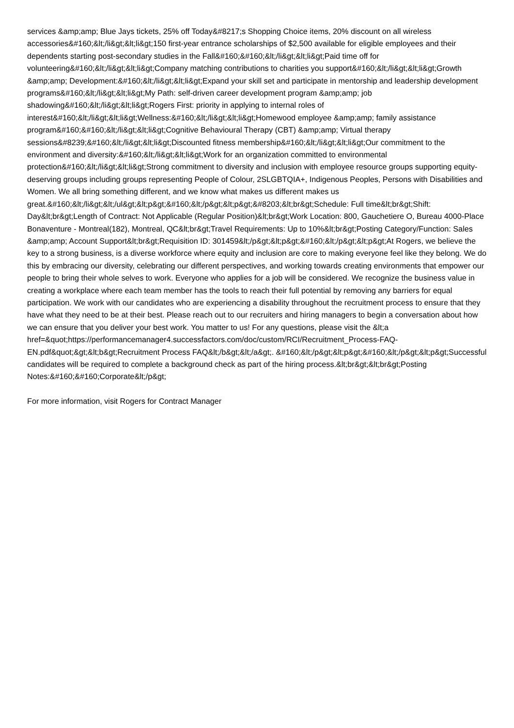services &amp;amp; Blue Jays tickets, 25% off Today&#8217;s Shopping Choice items, 20% discount on all wireless accessories&#160;&lt;/li&gt;&lt;li&gt;150 first-year entrance scholarships of $2,500 available for eligible employees and their dependents starting post-secondary studies in the Fall&#160;&#160;&lt;/li&gt;&lt;li&gt;Paid time off for volunteering&#160;&lt;/li&gt;&lt;li&gt;Company matching contributions to charities you support&#160;&lt;/li&gt;&lt;li&gt;Growth &amp;amp; Development:&#160;&lt;/li&gt;&lt;li&gt;Expand your skill set and participate in mentorship and leadership development programs&#160;&lt;/li&gt;&lt;li&gt;My Path: self-driven career development program &amp;amp; job shadowing&#160;&lt;/li&gt;&lt;li&gt;Rogers First: priority in applying to internal roles of interest&#160;&lt;/li&gt;&lt;li&gt;Wellness:&#160;&lt;/li&gt;&lt;li&gt;Homewood employee &amp;amp; family assistance program&#160;&#160;&lt;/li&gt;&lt;li&gt;Cognitive Behavioural Therapy (CBT) &amp;amp; Virtual therapy sessions&#8239;&#160;&lt;/li&gt;&lt;li&gt;Discounted fitness membership&#160;&lt;/li&gt;&lt;li&gt;Our commitment to the environment and diversity:&#160;&lt;/li&gt;&lt;li&gt;Work for an organization committed to environmental protection&#160;&lt;/li&gt;&lt;li&gt;Strong commitment to diversity and inclusion with employee resource groups supporting equity-deserving groups including groups representing People of Colour, 2SLGBTQIA+, Indigenous Peoples, Persons with Disabilities and Women. We all bring something different, and we know what makes us different makes us great.&#160;&lt;/li&gt;&lt;/ul&gt;&lt;p&gt;&#160;&lt;/p&gt;&lt;p&gt;&#8203;&lt;br&gt;Schedule: Full time&lt;br&gt;Shift: Day&lt;br&gt;Length of Contract: Not Applicable (Regular Position)&lt;br&gt;Work Location: 800, Gauchetiere O, Bureau 4000-Place Bonaventure - Montreal(182), Montreal, QC&lt;br&gt;Travel Requirements: Up to 10%&lt;br&gt;Posting Category/Function: Sales &amp;amp; Account Support&lt;br&gt;Requisition ID: 301459&lt;/p&gt;&lt;p&gt;&#160;&lt;/p&gt;&lt;p&gt;At Rogers, we believe the key to a strong business, is a diverse workforce where equity and inclusion are core to making everyone feel like they belong. We do this by embracing our diversity, celebrating our different perspectives, and working towards creating environments that empower our people to bring their whole selves to work. Everyone who applies for a job will be considered. We recognize the business value in creating a workplace where each team member has the tools to reach their full potential by removing any barriers for equal participation. We work with our candidates who are experiencing a disability throughout the recruitment process to ensure that they have what they need to be at their best. Please reach out to our recruiters and hiring managers to begin a conversation about how we can ensure that you deliver your best work. You matter to us! For any questions, please visit the &lt;a href=&quot;https://performancemanager4.successfactors.com/doc/custom/RCI/Recruitment_Process-FAQ-EN.pdf&quot;&gt;&lt;b&gt;Recruitment Process FAQ&lt;/b&gt;&lt;/a&gt;. &#160;&lt;/p&gt;&lt;p&gt;&#160;&lt;/p&gt;&lt;p&gt;Successful candidates will be required to complete a background check as part of the hiring process.&lt;br&gt;&lt;br&gt;Posting Notes:&#160;&#160;Corporate&lt;/p&gt;
For more information, visit Rogers for Contract Manager